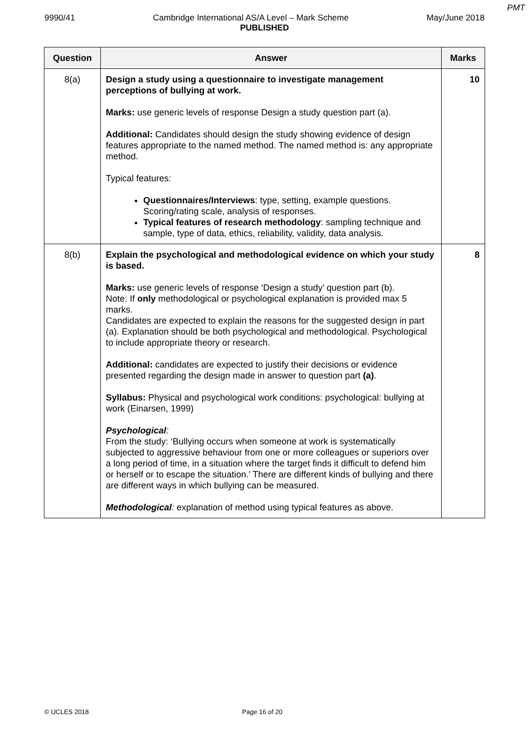PMT
9990/41 Cambridge International AS/A Level – Mark Scheme May/June 2018
PUBLISHED
| Question | Answer | Marks |
| --- | --- | --- |
| 8(a) | Design a study using a questionnaire to investigate management perceptions of bullying at work. Marks: use generic levels of response Design a study question part (a). Additional: Candidates should design the study showing evidence of design features appropriate to the named method. The named method is: any appropriate method. Typical features: Questionnaires/Interviews : type, setting, example questions. Scoring/rating scale, analysis of responses. Typical features of research methodology : sampling technique and sample, type of data, ethics, reliability, validity, data analysis. | 10 |
| 8(b) | Explain the psychological and methodological evidence on which your study is based. Marks: use generic levels of response ‘Design a study’ question part (b). Note: If only methodological or psychological explanation is provided max 5 marks. Candidates are expected to explain the reasons for the suggested design in part (a). Explanation should be both psychological and methodological. Psychological to include appropriate theory or research. Additional: candidates are expected to justify their decisions or evidence presented regarding the design made in answer to question part (a) . Syllabus: Physical and psychological work conditions: psychological: bullying at work (Einarsen, 1999) Psychological : From the study: ‘Bullying occurs when someone at work is systematically subjected to aggressive behaviour from one or more colleagues or superiors over a long period of time, in a situation where the target finds it difficult to defend him or herself or to escape the situation.’ There are different kinds of bullying and there are different ways in which bullying can be measured. Methodological : explanation of method using typical features as above. | 8 |
© UCLES 2018 Page 16 of 20